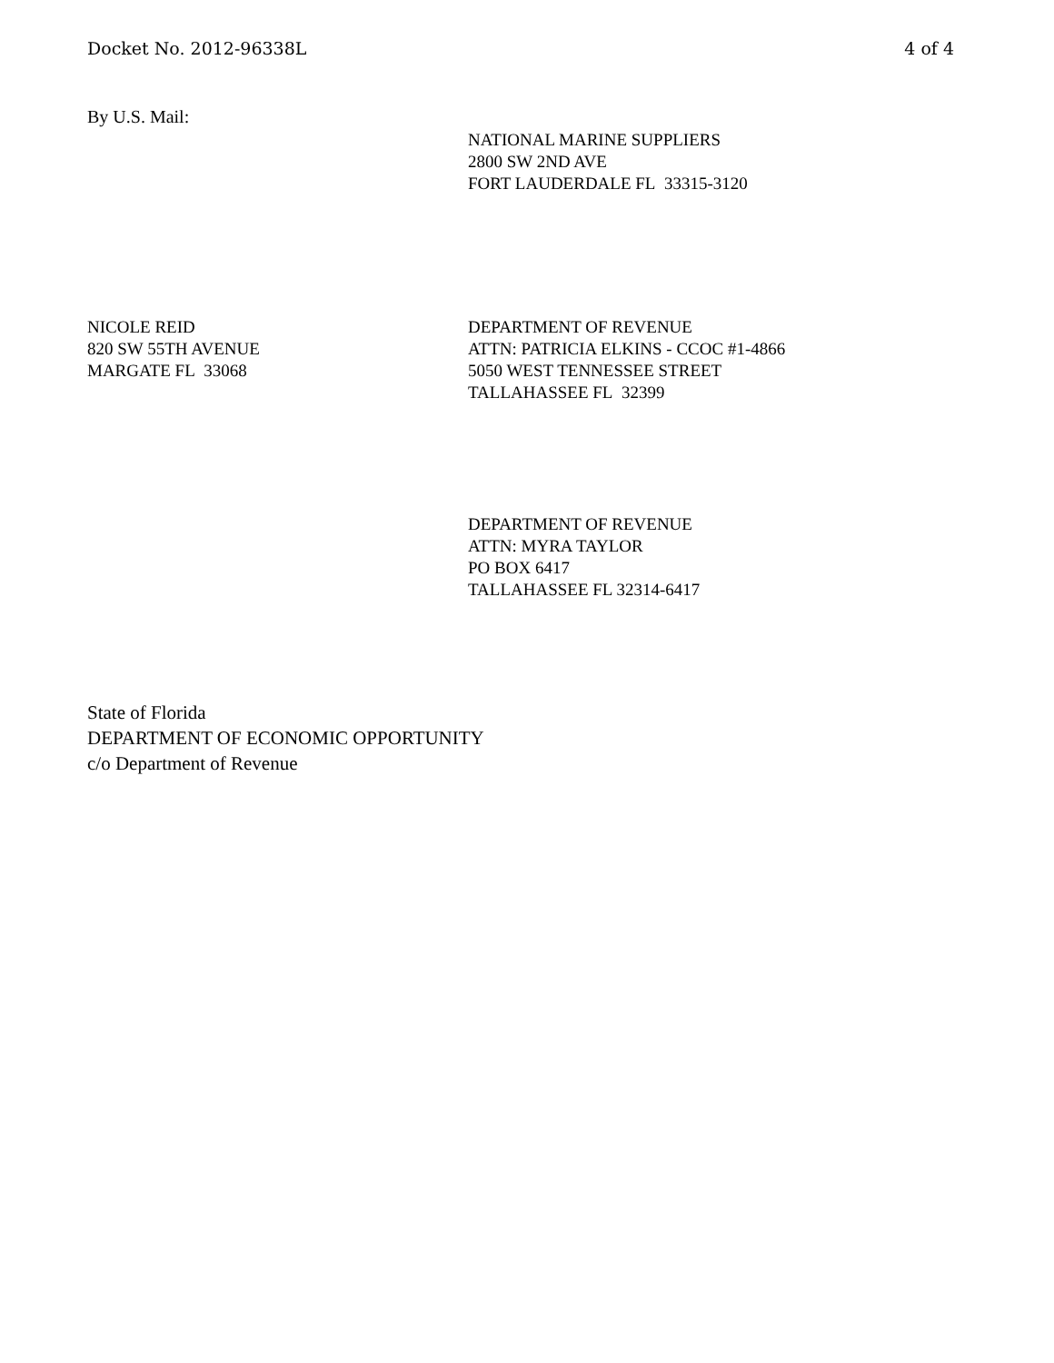Docket No. 2012-96338L 4 of 4
By U.S. Mail:
NATIONAL MARINE SUPPLIERS
2800 SW 2ND AVE
FORT LAUDERDALE FL 33315-3120
NICOLE REID
820 SW 55TH AVENUE
MARGATE FL 33068
DEPARTMENT OF REVENUE
ATTN: PATRICIA ELKINS - CCOC #1-4866
5050 WEST TENNESSEE STREET
TALLAHASSEE FL 32399
DEPARTMENT OF REVENUE
ATTN: MYRA TAYLOR
PO BOX 6417
TALLAHASSEE FL 32314-6417
State of Florida
DEPARTMENT OF ECONOMIC OPPORTUNITY
c/o Department of Revenue